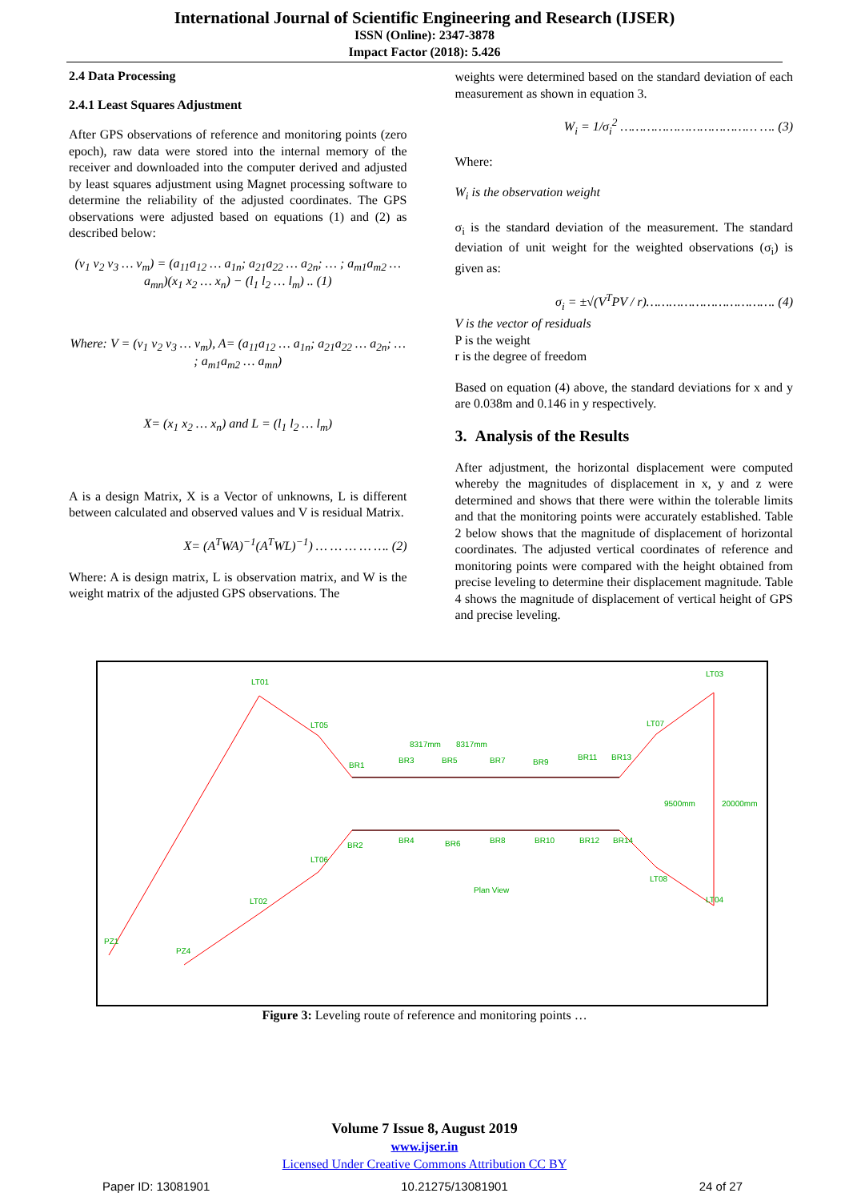International Journal of Scientific Engineering and Research (IJSER)
ISSN (Online): 2347-3878
Impact Factor (2018): 5.426
2.4 Data Processing
2.4.1 Least Squares Adjustment
After GPS observations of reference and monitoring points (zero epoch), raw data were stored into the internal memory of the receiver and downloaded into the computer derived and adjusted by least squares adjustment using Magnet processing software to determine the reliability of the adjusted coordinates. The GPS observations were adjusted based on equations (1) and (2) as described below:
(v<sub>1</sub> v<sub>2</sub> v<sub>3</sub> … v<sub>m</sub>) = (a<sub>11</sub>a<sub>12</sub> … a<sub>1n</sub>; a<sub>21</sub>a<sub>22</sub> … a<sub>2n</sub>; … ; a<sub>m1</sub>a<sub>m2</sub> … a<sub>mn</sub>)(x<sub>1</sub> x<sub>2</sub> … x<sub>n</sub>) − (l<sub>1</sub> l<sub>2</sub> … l<sub>m</sub>) .. (1)
Where: V = (v<sub>1</sub> v<sub>2</sub> v<sub>3</sub> … v<sub>m</sub>), A= (a<sub>11</sub>a<sub>12</sub> … a<sub>1n</sub>; a<sub>21</sub>a<sub>22</sub> … a<sub>2n</sub>; … ; a<sub>m1</sub>a<sub>m2</sub> … a<sub>mn</sub>)
X= (x<sub>1</sub> x<sub>2</sub> … x<sub>n</sub>) and L = (l<sub>1</sub> l<sub>2</sub> … l<sub>m</sub>)
A is a design Matrix, X is a Vector of unknowns, L is different between calculated and observed values and V is residual Matrix.
X= (A<sup>T</sup>WA)<sup>−1</sup>(A<sup>T</sup>WL)<sup>−1</sup>) … … … … …. (2)
Where: A is design matrix, L is observation matrix, and W is the weight matrix of the adjusted GPS observations. The
weights were determined based on the standard deviation of each measurement as shown in equation 3.
W<sub>i</sub> = 1/σ<sub>i</sub><sup>2</sup> ……………………………… …. (3)
Where:
W<sub>i</sub> is the observation weight
σ<sub>i</sub> is the standard deviation of the measurement. The standard deviation of unit weight for the weighted observations (σ<sub>i</sub>) is given as:
σ<sub>i</sub> = ±√(V<sup>T</sup>PV / r)……………………………. (4)
V is the vector of residuals
P is the weight
r is the degree of freedom
Based on equation (4) above, the standard deviations for x and y are 0.038m and 0.146 in y respectively.
3. Analysis of the Results
After adjustment, the horizontal displacement were computed whereby the magnitudes of displacement in x, y and z were determined and shows that there were within the tolerable limits and that the monitoring points were accurately established. Table 2 below shows that the magnitude of displacement of horizontal coordinates. The adjusted vertical coordinates of reference and monitoring points were compared with the height obtained from precise leveling to determine their displacement magnitude. Table 4 shows the magnitude of displacement of vertical height of GPS and precise leveling.
LT01
LT05
LT03
LT07
BR1
BR3
BR5
BR7
BR9
BR11
BR13
BR2
BR4
BR6
BR8
BR10
BR12
BR14
LT06
LT08
LT04
LT02
PZ1
PZ4
Plan View
9500mm
20000mm
8317mm
8317mm
Figure 3: Leveling route of reference and monitoring points …
Volume 7 Issue 8, August 2019
www.ijser.in
Licensed Under Creative Commons Attribution CC BY
Paper ID: 13081901 10.21275/13081901 24 of 27